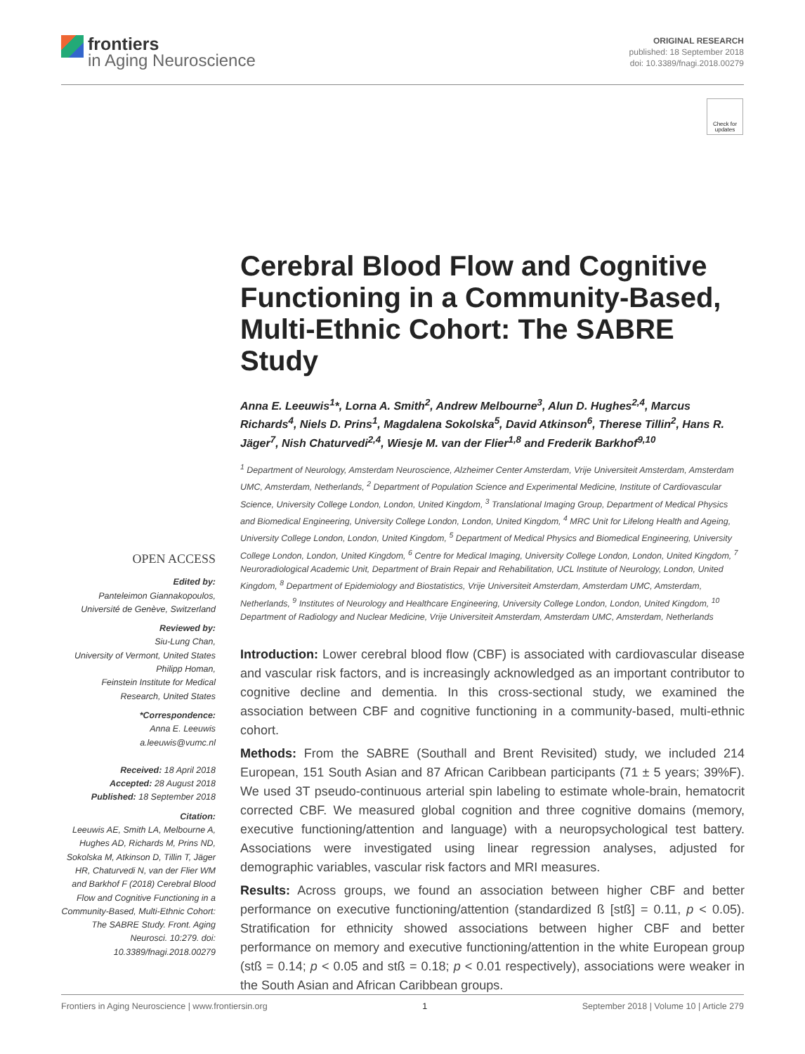frontiers
in Aging Neuroscience
ORIGINAL RESEARCH
published: 18 September 2018
doi: 10.3389/fnagi.2018.00279
Check for updates
OPEN ACCESS
Edited by:
Panteleimon Giannakopoulos,
Université de Genève, Switzerland
Reviewed by:
Siu-Lung Chan,
University of Vermont, United States
Philipp Homan,
Feinstein Institute for Medical
Research, United States
*Correspondence:
Anna E. Leeuwis
a.leeuwis@vumc.nl
Received: 18 April 2018
Accepted: 28 August 2018
Published: 18 September 2018
Citation:
Leeuwis AE, Smith LA, Melbourne A, Hughes AD, Richards M, Prins ND, Sokolska M, Atkinson D, Tillin T, Jäger HR, Chaturvedi N, van der Flier WM and Barkhof F (2018) Cerebral Blood Flow and Cognitive Functioning in a Community-Based, Multi-Ethnic Cohort: The SABRE Study. Front. Aging Neurosci. 10:279. doi: 10.3389/fnagi.2018.00279
Cerebral Blood Flow and Cognitive Functioning in a Community-Based, Multi-Ethnic Cohort: The SABRE Study
Anna E. Leeuwis<sup>1</sup>*, Lorna A. Smith<sup>2</sup>, Andrew Melbourne<sup>3</sup>, Alun D. Hughes<sup>2,4</sup>, Marcus Richards<sup>4</sup>, Niels D. Prins<sup>1</sup>, Magdalena Sokolska<sup>5</sup>, David Atkinson<sup>6</sup>, Therese Tillin<sup>2</sup>, Hans R. Jäger<sup>7</sup>, Nish Chaturvedi<sup>2,4</sup>, Wiesje M. van der Flier<sup>1,8</sup> and Frederik Barkhof<sup>9,10</sup>
<sup>1</sup> Department of Neurology, Amsterdam Neuroscience, Alzheimer Center Amsterdam, Vrije Universiteit Amsterdam, Amsterdam UMC, Amsterdam, Netherlands, <sup>2</sup> Department of Population Science and Experimental Medicine, Institute of Cardiovascular Science, University College London, London, United Kingdom, <sup>3</sup> Translational Imaging Group, Department of Medical Physics and Biomedical Engineering, University College London, London, United Kingdom, <sup>4</sup> MRC Unit for Lifelong Health and Ageing, University College London, London, United Kingdom, <sup>5</sup> Department of Medical Physics and Biomedical Engineering, University College London, London, United Kingdom, <sup>6</sup> Centre for Medical Imaging, University College London, London, United Kingdom, <sup>7</sup> Neuroradiological Academic Unit, Department of Brain Repair and Rehabilitation, UCL Institute of Neurology, London, United Kingdom, <sup>8</sup> Department of Epidemiology and Biostatistics, Vrije Universiteit Amsterdam, Amsterdam UMC, Amsterdam, Netherlands, <sup>9</sup> Institutes of Neurology and Healthcare Engineering, University College London, London, United Kingdom, <sup>10</sup> Department of Radiology and Nuclear Medicine, Vrije Universiteit Amsterdam, Amsterdam UMC, Amsterdam, Netherlands
Introduction: Lower cerebral blood flow (CBF) is associated with cardiovascular disease and vascular risk factors, and is increasingly acknowledged as an important contributor to cognitive decline and dementia. In this cross-sectional study, we examined the association between CBF and cognitive functioning in a community-based, multi-ethnic cohort.
Methods: From the SABRE (Southall and Brent Revisited) study, we included 214 European, 151 South Asian and 87 African Caribbean participants (71 ± 5 years; 39%F). We used 3T pseudo-continuous arterial spin labeling to estimate whole-brain, hematocrit corrected CBF. We measured global cognition and three cognitive domains (memory, executive functioning/attention and language) with a neuropsychological test battery. Associations were investigated using linear regression analyses, adjusted for demographic variables, vascular risk factors and MRI measures.
Results: Across groups, we found an association between higher CBF and better performance on executive functioning/attention (standardized ß [stß] = 0.11, p < 0.05). Stratification for ethnicity showed associations between higher CBF and better performance on memory and executive functioning/attention in the white European group (stß = 0.14; p < 0.05 and stß = 0.18; p < 0.01 respectively), associations were weaker in the South Asian and African Caribbean groups.
Frontiers in Aging Neuroscience | www.frontiersin.org 1 September 2018 | Volume 10 | Article 279